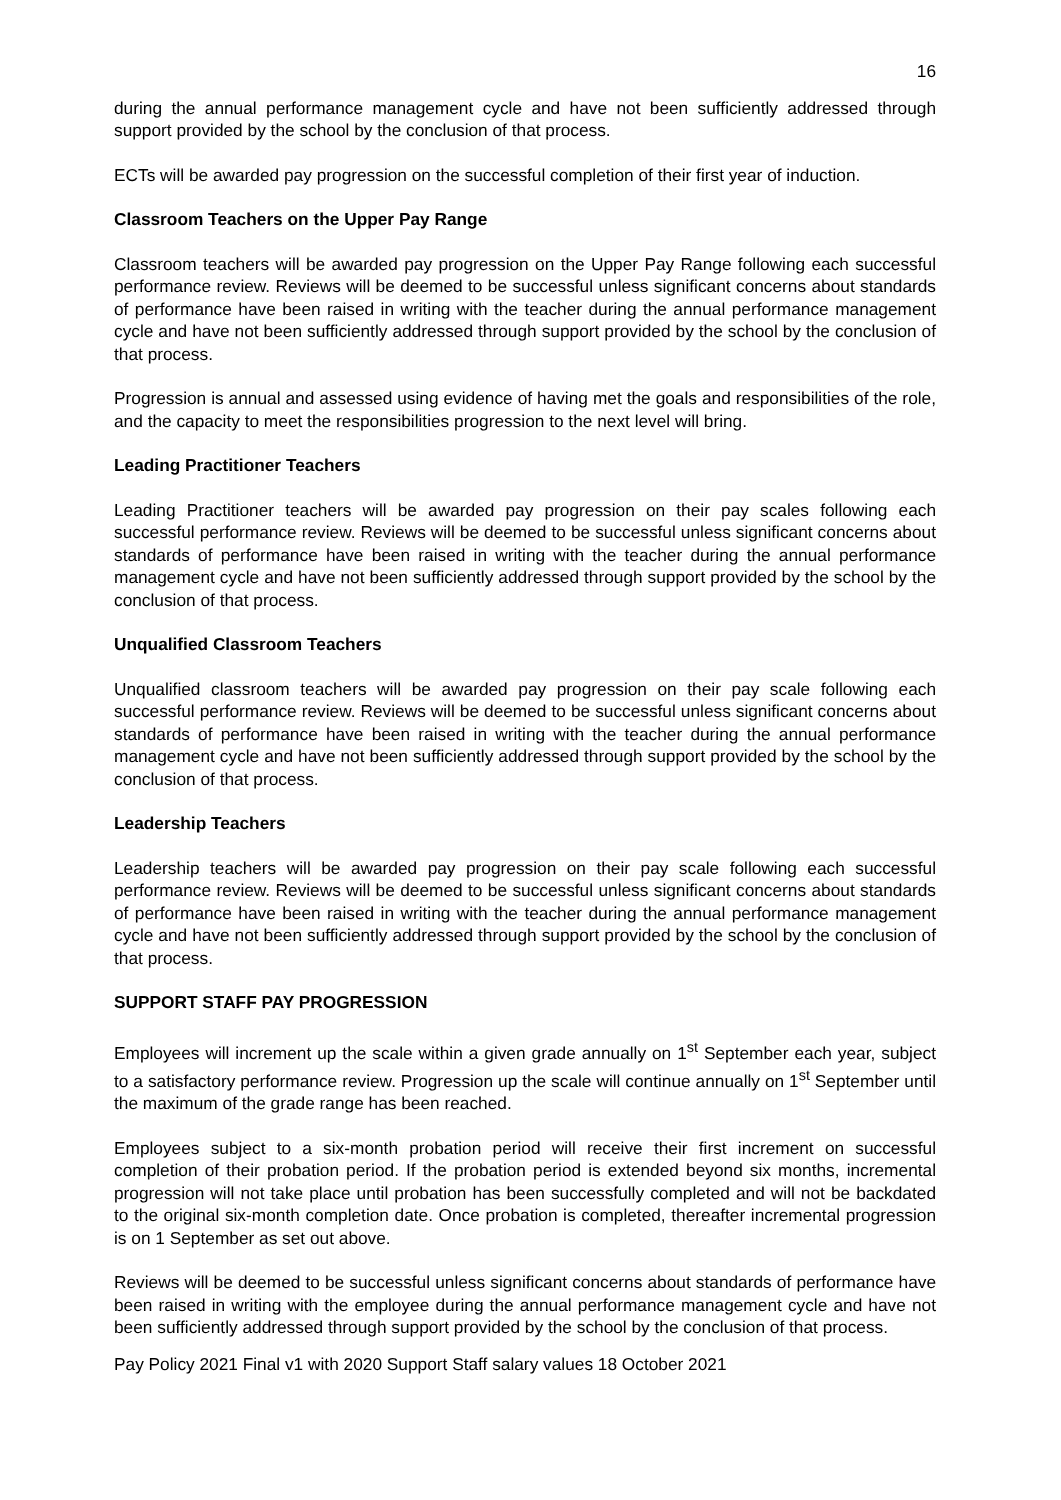16
during the annual performance management cycle and have not been sufficiently addressed through support provided by the school by the conclusion of that process.
ECTs will be awarded pay progression on the successful completion of their first year of induction.
Classroom Teachers on the Upper Pay Range
Classroom teachers will be awarded pay progression on the Upper Pay Range following each successful performance review. Reviews will be deemed to be successful unless significant concerns about standards of performance have been raised in writing with the teacher during the annual performance management cycle and have not been sufficiently addressed through support provided by the school by the conclusion of that process.
Progression is annual and assessed using evidence of having met the goals and responsibilities of the role, and the capacity to meet the responsibilities progression to the next level will bring.
Leading Practitioner Teachers
Leading Practitioner teachers will be awarded pay progression on their pay scales following each successful performance review. Reviews will be deemed to be successful unless significant concerns about standards of performance have been raised in writing with the teacher during the annual performance management cycle and have not been sufficiently addressed through support provided by the school by the conclusion of that process.
Unqualified Classroom Teachers
Unqualified classroom teachers will be awarded pay progression on their pay scale following each successful performance review. Reviews will be deemed to be successful unless significant concerns about standards of performance have been raised in writing with the teacher during the annual performance management cycle and have not been sufficiently addressed through support provided by the school by the conclusion of that process.
Leadership Teachers
Leadership teachers will be awarded pay progression on their pay scale following each successful performance review. Reviews will be deemed to be successful unless significant concerns about standards of performance have been raised in writing with the teacher during the annual performance management cycle and have not been sufficiently addressed through support provided by the school by the conclusion of that process.
SUPPORT STAFF PAY PROGRESSION
Employees will increment up the scale within a given grade annually on 1<sup>st</sup> September each year, subject to a satisfactory performance review. Progression up the scale will continue annually on 1<sup>st</sup> September until the maximum of the grade range has been reached.
Employees subject to a six-month probation period will receive their first increment on successful completion of their probation period. If the probation period is extended beyond six months, incremental progression will not take place until probation has been successfully completed and will not be backdated to the original six-month completion date. Once probation is completed, thereafter incremental progression is on 1 September as set out above.
Reviews will be deemed to be successful unless significant concerns about standards of performance have been raised in writing with the employee during the annual performance management cycle and have not been sufficiently addressed through support provided by the school by the conclusion of that process.
Pay Policy 2021 Final v1 with 2020 Support Staff salary values 18 October 2021